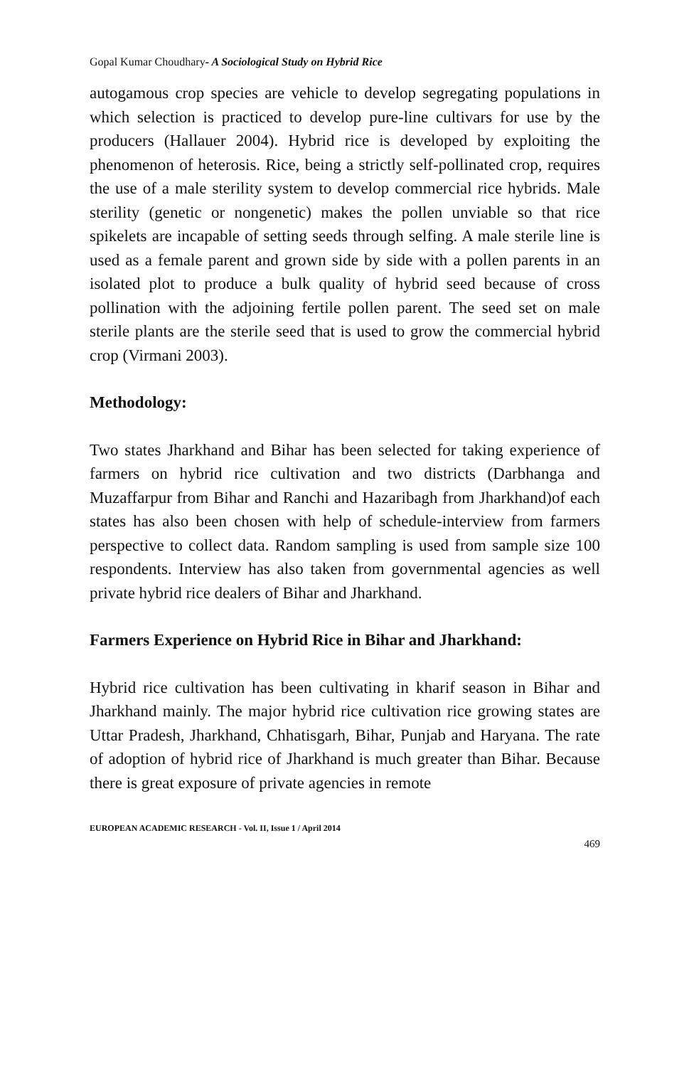Gopal Kumar Choudhary- A Sociological Study on Hybrid Rice
autogamous crop species are vehicle to develop segregating populations in which selection is practiced to develop pure-line cultivars for use by the producers (Hallauer 2004). Hybrid rice is developed by exploiting the phenomenon of heterosis. Rice, being a strictly self-pollinated crop, requires the use of a male sterility system to develop commercial rice hybrids. Male sterility (genetic or nongenetic) makes the pollen unviable so that rice spikelets are incapable of setting seeds through selfing. A male sterile line is used as a female parent and grown side by side with a pollen parents in an isolated plot to produce a bulk quality of hybrid seed because of cross pollination with the adjoining fertile pollen parent. The seed set on male sterile plants are the sterile seed that is used to grow the commercial hybrid crop (Virmani 2003).
Methodology:
Two states Jharkhand and Bihar has been selected for taking experience of farmers on hybrid rice cultivation and two districts (Darbhanga and Muzaffarpur from Bihar and Ranchi and Hazaribagh from Jharkhand)of each states has also been chosen with help of schedule-interview from farmers perspective to collect data. Random sampling is used from sample size 100 respondents. Interview has also taken from governmental agencies as well private hybrid rice dealers of Bihar and Jharkhand.
Farmers Experience on Hybrid Rice in Bihar and Jharkhand:
Hybrid rice cultivation has been cultivating in kharif season in Bihar and Jharkhand mainly. The major hybrid rice cultivation rice growing states are Uttar Pradesh, Jharkhand, Chhatisgarh, Bihar, Punjab and Haryana. The rate of adoption of hybrid rice of Jharkhand is much greater than Bihar. Because there is great exposure of private agencies in remote
EUROPEAN ACADEMIC RESEARCH - Vol. II, Issue 1 / April 2014
469